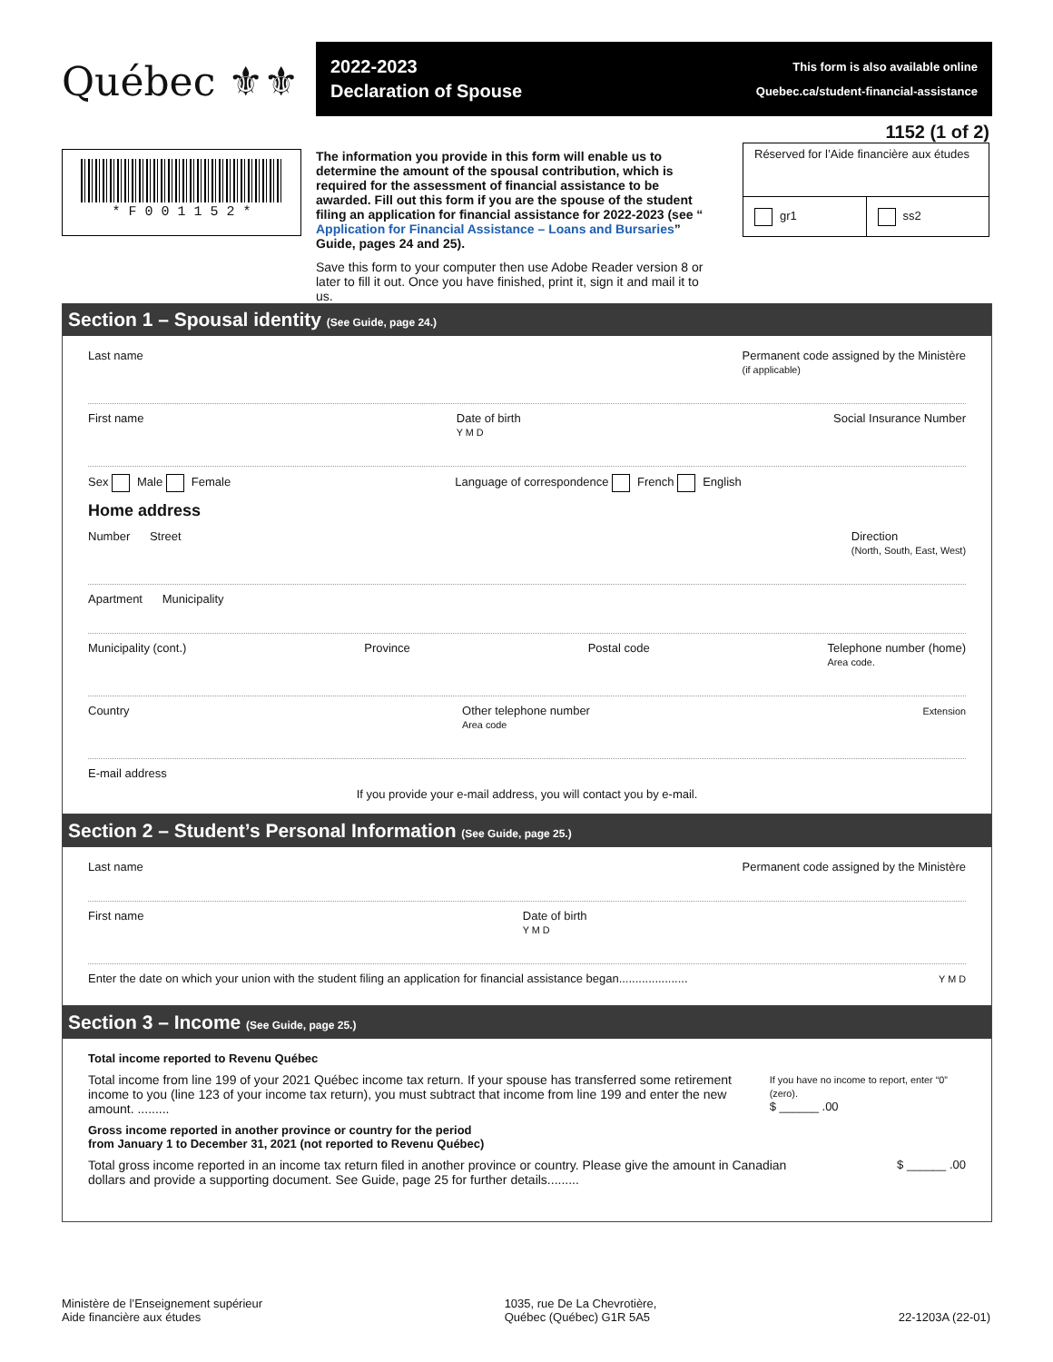Québec ⚜⚜
2022-2023
Declaration of Spouse
This form is also available online
Quebec.ca/student-financial-assistance
* F 0 0 1 1 5 2 *
The information you provide in this form will enable us to determine the amount of the spousal contribution, which is required for the assessment of financial assistance to be awarded. Fill out this form if you are the spouse of the student filing an application for financial assistance for 2022-2023 (see “ Application for Financial Assistance – Loans and Bursaries” Guide, pages 24 and 25).
Save this form to your computer then use Adobe Reader version 8 or later to fill it out. Once you have finished, print it, sign it and mail it to us.
1152 (1 of 2)
Réserved for l’Aide financière aux études
gr1 ss2
Section 1 – Spousal identity (See Guide, page 24.)
Last name Permanent code assigned by the Ministère
(if applicable)
First name Date of birth
Y M D Social Insurance Number
Sex Male Female Language of correspondence French English
Home address
Number Street Direction
(North, South, East, West)
Apartment Municipality
Municipality (cont.) Province Postal code Telephone number (home)
Area code.
Country Other telephone number
Area code Extension
E-mail address
If you provide your e-mail address, you will contact you by e-mail.
Section 2 – Student’s Personal Information (See Guide, page 25.)
Last name Permanent code assigned by the Ministère
First name Date of birth
Y M D
Enter the date on which your union with the student filing an application for financial assistance began..................... Y M D
Section 3 – Income (See Guide, page 25.)
Total income reported to Revenu Québec
Total income from line 199 of your 2021 Québec income tax return. If your spouse has transferred some retirement income to you (line 123 of your income tax return), you must subtract that income from line 199 and enter the new amount. ......... If you have no income to report, enter “0” (zero).
$ ______ .00
Gross income reported in another province or country for the period
from January 1 to December 31, 2021 (not reported to Revenu Québec)
Total gross income reported in an income tax return filed in another province or country. Please give the amount in Canadian dollars and provide a supporting document. See Guide, page 25 for further details......... $ ______ .00
Ministère de l’Enseignement supérieur
Aide financière aux études 1035, rue De La Chevrotière,
Québec (Québec) G1R 5A5
22-1203A (22-01)